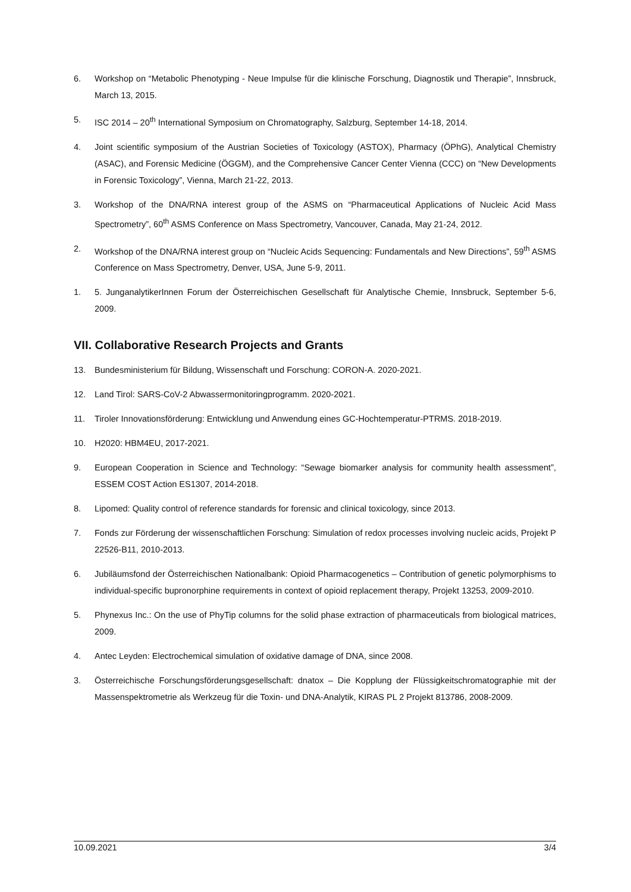6. Workshop on “Metabolic Phenotyping - Neue Impulse für die klinische Forschung, Diagnostik und Therapie”, Innsbruck, March 13, 2015.
5. ISC 2014 – 20<sup>th</sup> International Symposium on Chromatography, Salzburg, September 14-18, 2014.
4. Joint scientific symposium of the Austrian Societies of Toxicology (ASTOX), Pharmacy (ÖPhG), Analytical Chemistry (ASAC), and Forensic Medicine (ÖGGM), and the Comprehensive Cancer Center Vienna (CCC) on “New Developments in Forensic Toxicology”, Vienna, March 21-22, 2013.
3. Workshop of the DNA/RNA interest group of the ASMS on “Pharmaceutical Applications of Nucleic Acid Mass Spectrometry”, 60<sup>th</sup> ASMS Conference on Mass Spectrometry, Vancouver, Canada, May 21-24, 2012.
2. Workshop of the DNA/RNA interest group on “Nucleic Acids Sequencing: Fundamentals and New Directions”, 59<sup>th</sup> ASMS Conference on Mass Spectrometry, Denver, USA, June 5-9, 2011.
1. 5. JunganalytikerInnen Forum der Österreichischen Gesellschaft für Analytische Chemie, Innsbruck, September 5-6, 2009.
VII. Collaborative Research Projects and Grants
13. Bundesministerium für Bildung, Wissenschaft und Forschung: CORON-A. 2020-2021.
12. Land Tirol: SARS-CoV-2 Abwassermonitoringprogramm. 2020-2021.
11. Tiroler Innovationsförderung: Entwicklung und Anwendung eines GC-Hochtemperatur-PTRMS. 2018-2019.
10. H2020: HBM4EU, 2017-2021.
9. European Cooperation in Science and Technology: “Sewage biomarker analysis for community health assessment”, ESSEM COST Action ES1307, 2014-2018.
8. Lipomed: Quality control of reference standards for forensic and clinical toxicology, since 2013.
7. Fonds zur Förderung der wissenschaftlichen Forschung: Simulation of redox processes involving nucleic acids, Projekt P 22526-B11, 2010-2013.
6. Jubiläumsfond der Österreichischen Nationalbank: Opioid Pharmacogenetics – Contribution of genetic polymorphisms to individual-specific bupronorphine requirements in context of opioid replacement therapy, Projekt 13253, 2009-2010.
5. Phynexus Inc.: On the use of PhyTip columns for the solid phase extraction of pharmaceuticals from biological matrices, 2009.
4. Antec Leyden: Electrochemical simulation of oxidative damage of DNA, since 2008.
3. Österreichische Forschungsförderungsgesellschaft: dnatox – Die Kopplung der Flüssigkeitschromatographie mit der Massenspektrometrie als Werkzeug für die Toxin- und DNA-Analytik, KIRAS PL 2 Projekt 813786, 2008-2009.
10.09.2021 3/4